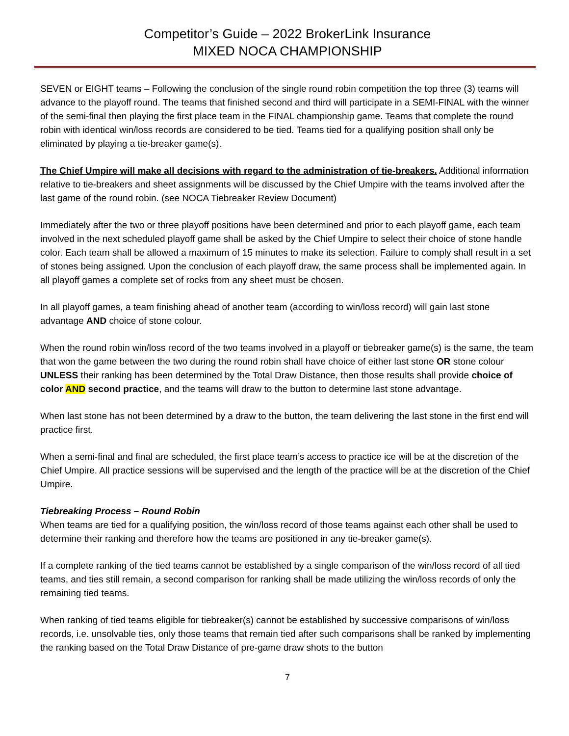Competitor’s Guide – 2022 BrokerLink Insurance
MIXED NOCA CHAMPIONSHIP
SEVEN or EIGHT teams – Following the conclusion of the single round robin competition the top three (3) teams will advance to the playoff round. The teams that finished second and third will participate in a SEMI-FINAL with the winner of the semi-final then playing the first place team in the FINAL championship game. Teams that complete the round robin with identical win/loss records are considered to be tied. Teams tied for a qualifying position shall only be eliminated by playing a tie-breaker game(s).
The Chief Umpire will make all decisions with regard to the administration of tie-breakers. Additional information relative to tie-breakers and sheet assignments will be discussed by the Chief Umpire with the teams involved after the last game of the round robin. (see NOCA Tiebreaker Review Document)
Immediately after the two or three playoff positions have been determined and prior to each playoff game, each team involved in the next scheduled playoff game shall be asked by the Chief Umpire to select their choice of stone handle color. Each team shall be allowed a maximum of 15 minutes to make its selection. Failure to comply shall result in a set of stones being assigned. Upon the conclusion of each playoff draw, the same process shall be implemented again. In all playoff games a complete set of rocks from any sheet must be chosen.
In all playoff games, a team finishing ahead of another team (according to win/loss record) will gain last stone advantage AND choice of stone colour.
When the round robin win/loss record of the two teams involved in a playoff or tiebreaker game(s) is the same, the team that won the game between the two during the round robin shall have choice of either last stone OR stone colour UNLESS their ranking has been determined by the Total Draw Distance, then those results shall provide choice of color AND second practice, and the teams will draw to the button to determine last stone advantage.
When last stone has not been determined by a draw to the button, the team delivering the last stone in the first end will practice first.
When a semi-final and final are scheduled, the first place team’s access to practice ice will be at the discretion of the Chief Umpire. All practice sessions will be supervised and the length of the practice will be at the discretion of the Chief Umpire.
Tiebreaking Process – Round Robin
When teams are tied for a qualifying position, the win/loss record of those teams against each other shall be used to determine their ranking and therefore how the teams are positioned in any tie-breaker game(s).
If a complete ranking of the tied teams cannot be established by a single comparison of the win/loss record of all tied teams, and ties still remain, a second comparison for ranking shall be made utilizing the win/loss records of only the remaining tied teams.
When ranking of tied teams eligible for tiebreaker(s) cannot be established by successive comparisons of win/loss records, i.e. unsolvable ties, only those teams that remain tied after such comparisons shall be ranked by implementing the ranking based on the Total Draw Distance of pre-game draw shots to the button
7